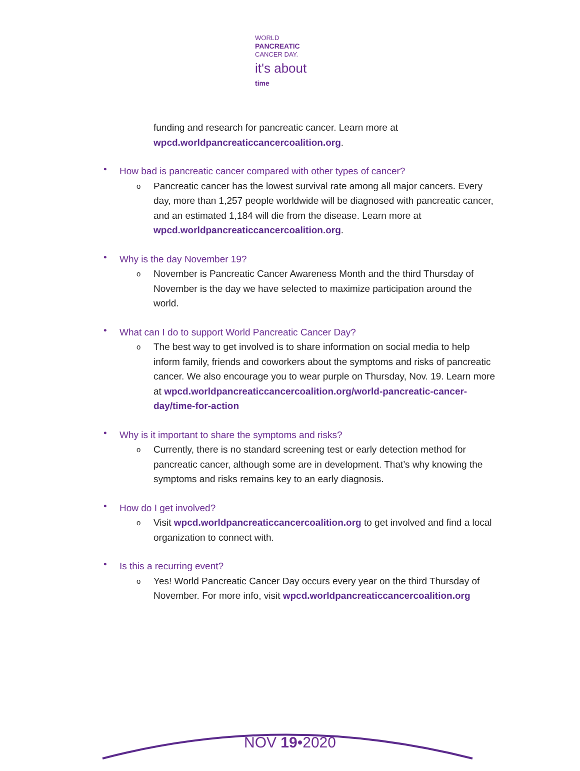WORLD
PANCREATIC
CANCER DAY.
it's about
time
funding and research for pancreatic cancer. Learn more at wpcd.worldpancreaticcancercoalition.org.
• How bad is pancreatic cancer compared with other types of cancer?
o Pancreatic cancer has the lowest survival rate among all major cancers. Every day, more than 1,257 people worldwide will be diagnosed with pancreatic cancer, and an estimated 1,184 will die from the disease. Learn more at wpcd.worldpancreaticcancercoalition.org.
• Why is the day November 19?
o November is Pancreatic Cancer Awareness Month and the third Thursday of November is the day we have selected to maximize participation around the world.
• What can I do to support World Pancreatic Cancer Day?
o The best way to get involved is to share information on social media to help inform family, friends and coworkers about the symptoms and risks of pancreatic cancer. We also encourage you to wear purple on Thursday, Nov. 19. Learn more at wpcd.worldpancreaticcancercoalition.org/world-pancreatic-cancer-day/time-for-action
• Why is it important to share the symptoms and risks?
o Currently, there is no standard screening test or early detection method for pancreatic cancer, although some are in development. That’s why knowing the symptoms and risks remains key to an early diagnosis.
• How do I get involved?
o Visit wpcd.worldpancreaticcancercoalition.org to get involved and find a local organization to connect with.
• Is this a recurring event?
o Yes! World Pancreatic Cancer Day occurs every year on the third Thursday of November. For more info, visit wpcd.worldpancreaticcancercoalition.org
NOV 19•2020